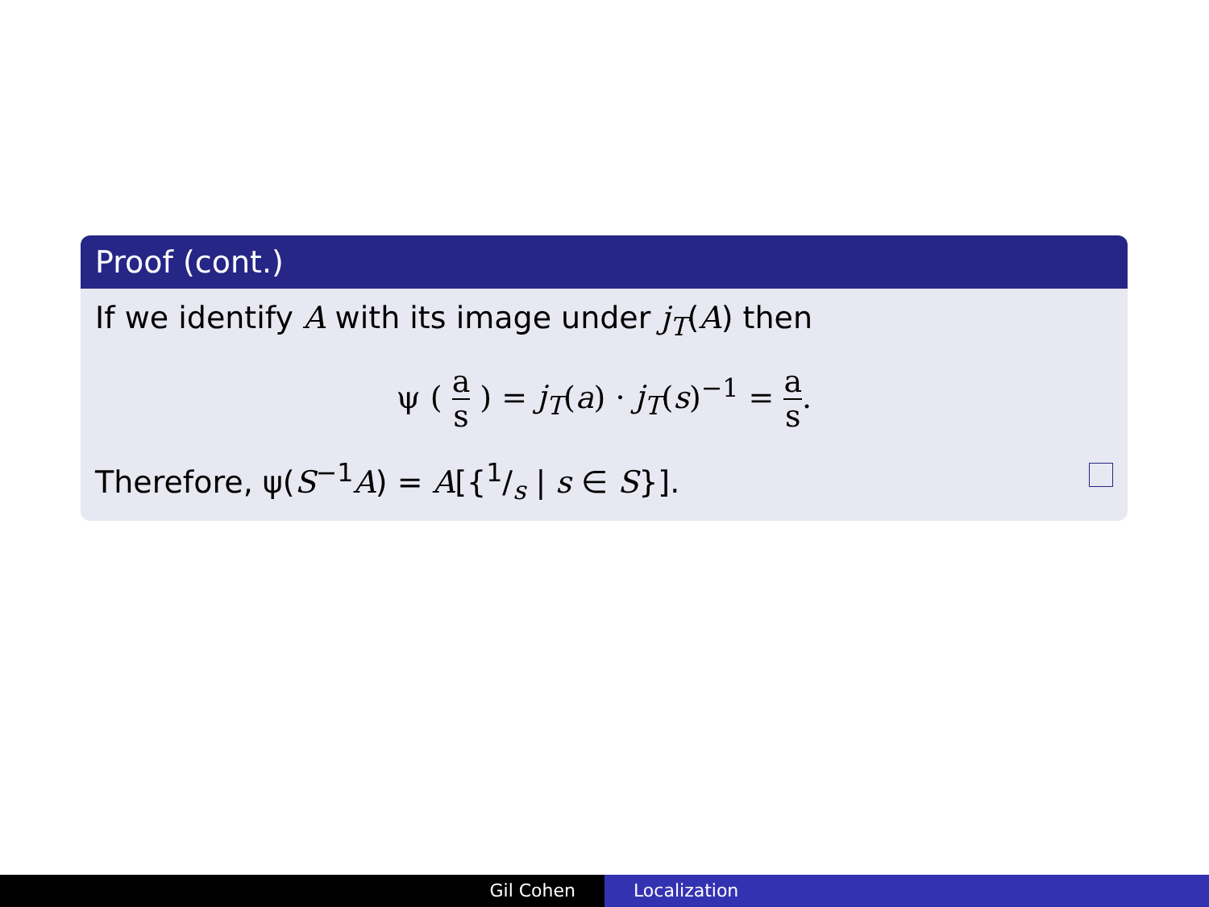Proof (cont.)
If we identify A with its image under j<sub>T</sub>(A) then
ψ ( a s ) = j<sub>T</sub>(a) · j<sub>T</sub>(s)<sup>−1</sup> = a s.
Therefore, ψ(S<sup>−1</sup>A) = A[{1/s | s ∈ S}].
Gil Cohen Localization